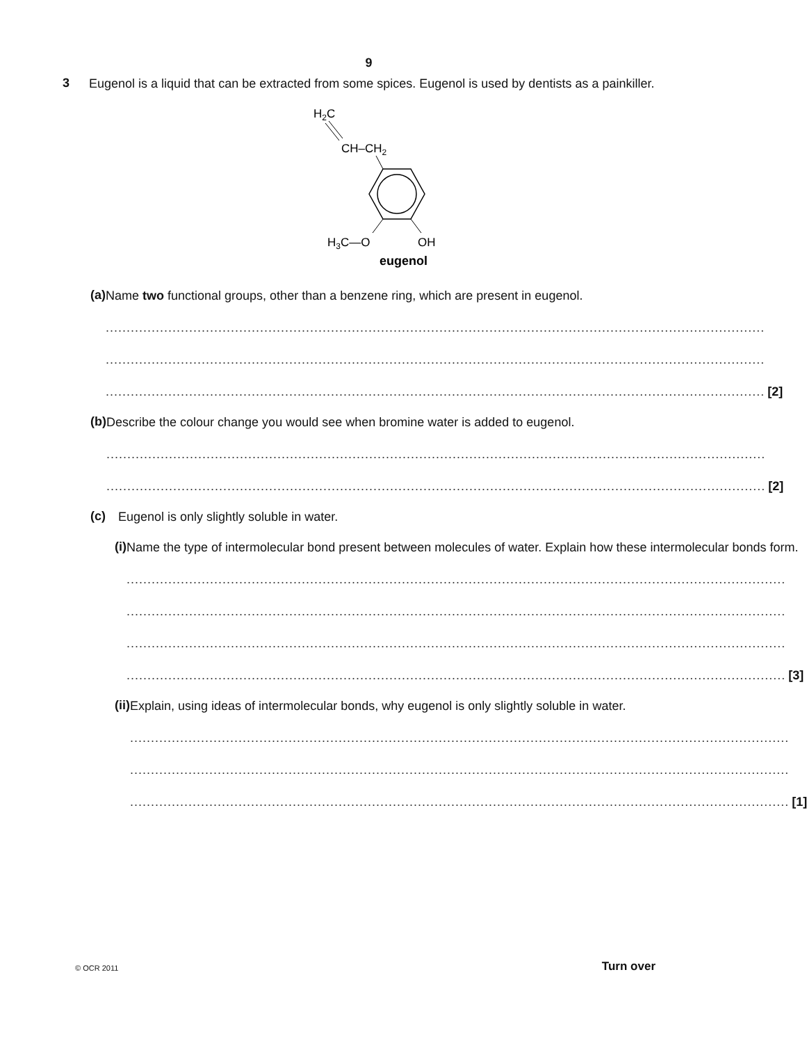9
3
Eugenol is a liquid that can be extracted from some spices. Eugenol is used by dentists as a painkiller.
H2C
CH–CH2
H3C—O
OH
eugenol
(a)
Name two functional groups, other than a benzene ring, which are present in eugenol.
..............................................................................................................................................................
..............................................................................................................................................................
..............................................................................................................................................................
[2]
(b)
Describe the colour change you would see when bromine water is added to eugenol.
..............................................................................................................................................................
..............................................................................................................................................................
[2]
(c)
Eugenol is only slightly soluble in water.
(i)
Name the type of intermolecular bond present between molecules of water. Explain how these intermolecular bonds form.
..............................................................................................................................................................
..............................................................................................................................................................
..............................................................................................................................................................
..............................................................................................................................................................
[3]
(ii)
Explain, using ideas of intermolecular bonds, why eugenol is only slightly soluble in water.
..............................................................................................................................................................
..............................................................................................................................................................
..............................................................................................................................................................
[1]
© OCR 2011 Turn over